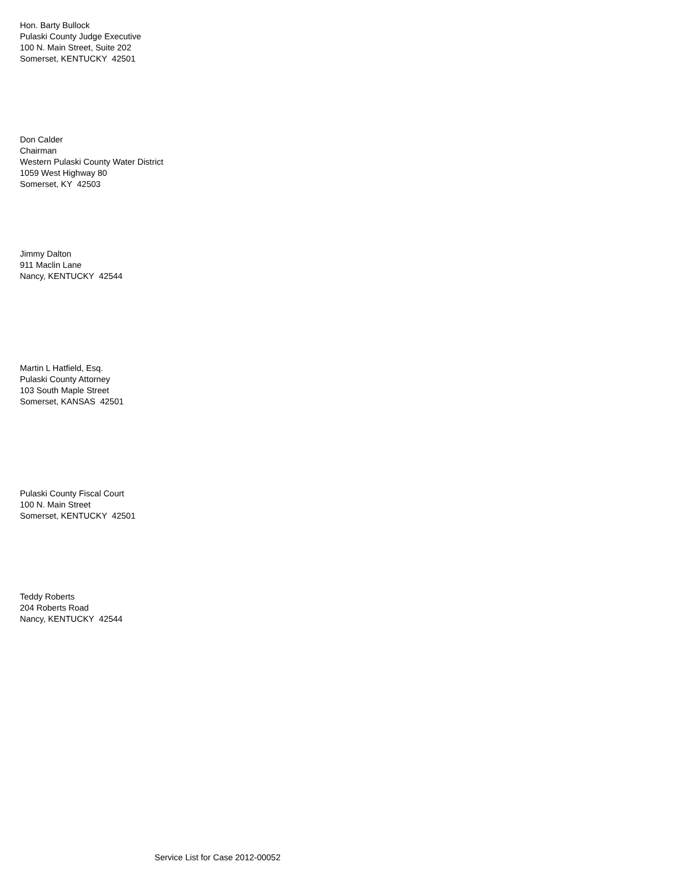Hon. Barty Bullock
Pulaski County Judge Executive
100 N. Main Street, Suite 202
Somerset, KENTUCKY 42501
Don Calder
Chairman
Western Pulaski County Water District
1059 West Highway 80
Somerset, KY 42503
Jimmy Dalton
911 Maclin Lane
Nancy, KENTUCKY 42544
Martin L Hatfield, Esq.
Pulaski County Attorney
103 South Maple Street
Somerset, KANSAS 42501
Pulaski County Fiscal Court
100 N. Main Street
Somerset, KENTUCKY 42501
Teddy Roberts
204 Roberts Road
Nancy, KENTUCKY 42544
Service List for Case 2012-00052